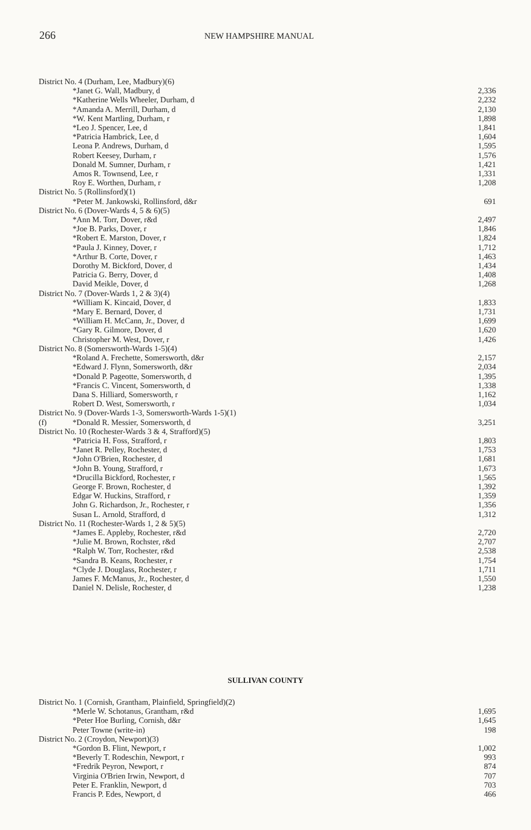266 NEW HAMPSHIRE MANUAL
| District No. 4 (Durham, Lee, Madbury)(6) | | |
| | *Janet G. Wall, Madbury, d | 2,336 |
| | *Katherine Wells Wheeler, Durham, d | 2,232 |
| | *Amanda A. Merrill, Durham, d | 2,130 |
| | *W. Kent Martling, Durham, r | 1,898 |
| | *Leo J. Spencer, Lee, d | 1,841 |
| | *Patricia Hambrick, Lee, d | 1,604 |
| | Leona P. Andrews, Durham, d | 1,595 |
| | Robert Keesey, Durham, r | 1,576 |
| | Donald M. Sumner, Durham, r | 1,421 |
| | Amos R. Townsend, Lee, r | 1,331 |
| | Roy E. Worthen, Durham, r | 1,208 |
| District No. 5 (Rollinsford)(1) | | |
| | *Peter M. Jankowski, Rollinsford, d&r | 691 |
| District No. 6 (Dover-Wards 4, 5 & 6)(5) | | |
| | *Ann M. Torr, Dover, r&d | 2,497 |
| | *Joe B. Parks, Dover, r | 1,846 |
| | *Robert E. Marston, Dover, r | 1,824 |
| | *Paula J. Kinney, Dover, r | 1,712 |
| | *Arthur B. Corte, Dover, r | 1,463 |
| | Dorothy M. Bickford, Dover, d | 1,434 |
| | Patricia G. Berry, Dover, d | 1,408 |
| | David Meikle, Dover, d | 1,268 |
| District No. 7 (Dover-Wards 1, 2 & 3)(4) | | |
| | *William K. Kincaid, Dover, d | 1,833 |
| | *Mary E. Bernard, Dover, d | 1,731 |
| | *William H. McCann, Jr., Dover, d | 1,699 |
| | *Gary R. Gilmore, Dover, d | 1,620 |
| | Christopher M. West, Dover, r | 1,426 |
| District No. 8 (Somersworth-Wards 1-5)(4) | | |
| | *Roland A. Frechette, Somersworth, d&r | 2,157 |
| | *Edward J. Flynn, Somersworth, d&r | 2,034 |
| | *Donald P. Pageotte, Somersworth, d | 1,395 |
| | *Francis C. Vincent, Somersworth, d | 1,338 |
| | Dana S. Hilliard, Somersworth, r | 1,162 |
| | Robert D. West, Somersworth, r | 1,034 |
| District No. 9 (Dover-Wards 1-3, Somersworth-Wards 1-5)(1) | | |
| (f) | *Donald R. Messier, Somersworth, d | 3,251 |
| District No. 10 (Rochester-Wards 3 & 4, Strafford)(5) | | |
| | *Patricia H. Foss, Strafford, r | 1,803 |
| | *Janet R. Pelley, Rochester, d | 1,753 |
| | *John O'Brien, Rochester, d | 1,681 |
| | *John B. Young, Strafford, r | 1,673 |
| | *Drucilla Bickford, Rochester, r | 1,565 |
| | George F. Brown, Rochester, d | 1,392 |
| | Edgar W. Huckins, Strafford, r | 1,359 |
| | John G. Richardson, Jr., Rochester, r | 1,356 |
| | Susan L. Arnold, Strafford, d | 1,312 |
| District No. 11 (Rochester-Wards 1, 2 & 5)(5) | | |
| | *James E. Appleby, Rochester, r&d | 2,720 |
| | *Julie M. Brown, Rochster, r&d | 2,707 |
| | *Ralph W. Torr, Rochester, r&d | 2,538 |
| | *Sandra B. Keans, Rochester, r | 1,754 |
| | *Clyde J. Douglass, Rochester, r | 1,711 |
| | James F. McManus, Jr., Rochester, d | 1,550 |
| | Daniel N. Delisle, Rochester, d | 1,238 |
SULLIVAN COUNTY
| District No. 1 (Cornish, Grantham, Plainfield, Springfield)(2) | | |
| | *Merle W. Schotanus, Grantham, r&d | 1,695 |
| | *Peter Hoe Burling, Cornish, d&r | 1,645 |
| | Peter Towne (write-in) | 198 |
| District No. 2 (Croydon, Newport)(3) | | |
| | *Gordon B. Flint, Newport, r | 1,002 |
| | *Beverly T. Rodeschin, Newport, r | 993 |
| | *Fredrik Peyron, Newport, r | 874 |
| | Virginia O'Brien Irwin, Newport, d | 707 |
| | Peter E. Franklin, Newport, d | 703 |
| | Francis P. Edes, Newport, d | 466 |